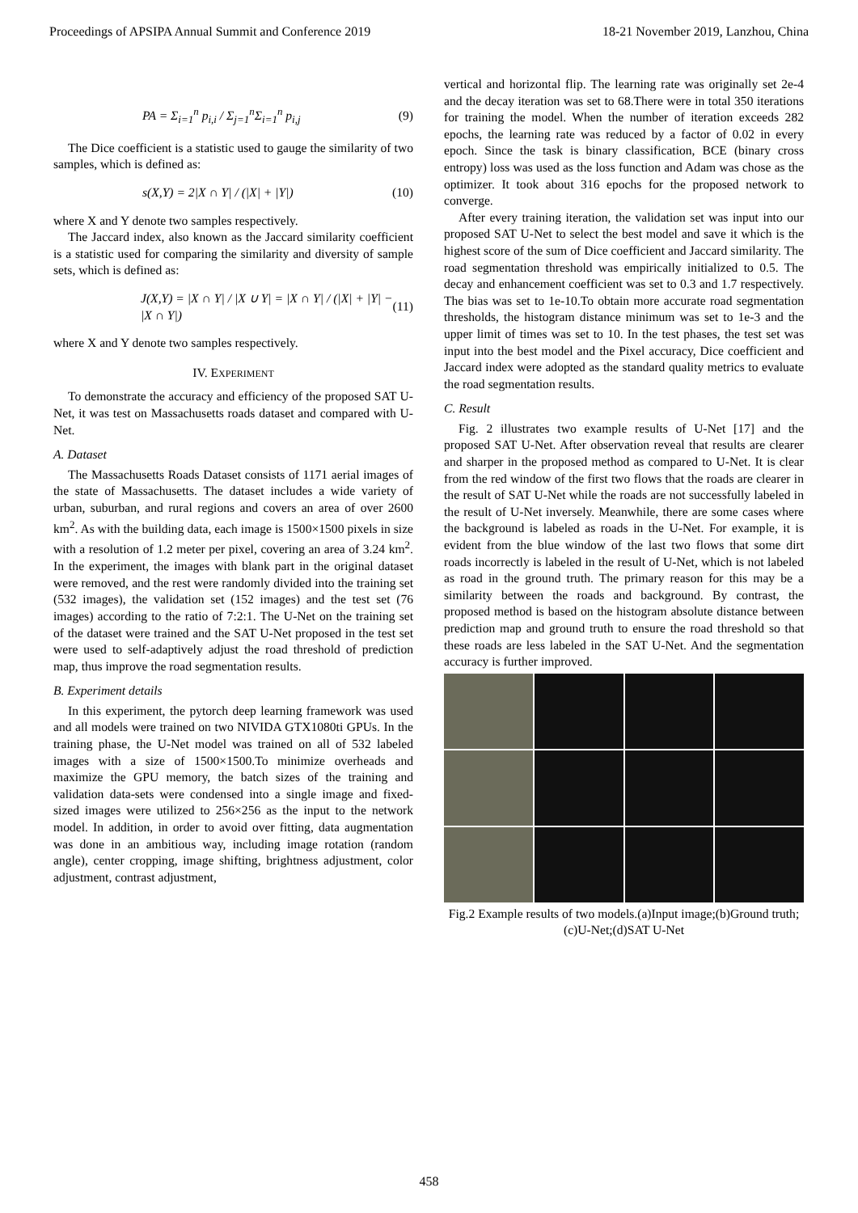Proceedings of APSIPA Annual Summit and Conference 2019 18-21 November 2019, Lanzhou, China
PA = Σ<sub>i=1</sub><sup>n</sup> p<sub>i,i</sub> / Σ<sub>j=1</sub><sup>n</sup>Σ<sub>i=1</sub><sup>n</sup> p<sub>i,j</sub> (9)
The Dice coefficient is a statistic used to gauge the similarity of two samples, which is defined as:
s(X,Y) = 2|X ∩ Y| / (|X| + |Y|) (10)
where X and Y denote two samples respectively.
The Jaccard index, also known as the Jaccard similarity coefficient is a statistic used for comparing the similarity and diversity of sample sets, which is defined as:
J(X,Y) = |X ∩ Y| / |X ∪ Y| = |X ∩ Y| / (|X| + |Y| − |X ∩ Y|) (11)
where X and Y denote two samples respectively.
IV. EXPERIMENT
To demonstrate the accuracy and efficiency of the proposed SAT U-Net, it was test on Massachusetts roads dataset and compared with U-Net.
A. Dataset
The Massachusetts Roads Dataset consists of 1171 aerial images of the state of Massachusetts. The dataset includes a wide variety of urban, suburban, and rural regions and covers an area of over 2600 km<sup>2</sup>. As with the building data, each image is 1500×1500 pixels in size with a resolution of 1.2 meter per pixel, covering an area of 3.24 km<sup>2</sup>. In the experiment, the images with blank part in the original dataset were removed, and the rest were randomly divided into the training set (532 images), the validation set (152 images) and the test set (76 images) according to the ratio of 7:2:1. The U-Net on the training set of the dataset were trained and the SAT U-Net proposed in the test set were used to self-adaptively adjust the road threshold of prediction map, thus improve the road segmentation results.
B. Experiment details
In this experiment, the pytorch deep learning framework was used and all models were trained on two NIVIDA GTX1080ti GPUs. In the training phase, the U-Net model was trained on all of 532 labeled images with a size of 1500×1500.To minimize overheads and maximize the GPU memory, the batch sizes of the training and validation data-sets were condensed into a single image and fixed-sized images were utilized to 256×256 as the input to the network model. In addition, in order to avoid over fitting, data augmentation was done in an ambitious way, including image rotation (random angle), center cropping, image shifting, brightness adjustment, color adjustment, contrast adjustment,
vertical and horizontal flip. The learning rate was originally set 2e-4 and the decay iteration was set to 68.There were in total 350 iterations for training the model. When the number of iteration exceeds 282 epochs, the learning rate was reduced by a factor of 0.02 in every epoch. Since the task is binary classification, BCE (binary cross entropy) loss was used as the loss function and Adam was chose as the optimizer. It took about 316 epochs for the proposed network to converge.
After every training iteration, the validation set was input into our proposed SAT U-Net to select the best model and save it which is the highest score of the sum of Dice coefficient and Jaccard similarity. The road segmentation threshold was empirically initialized to 0.5. The decay and enhancement coefficient was set to 0.3 and 1.7 respectively. The bias was set to 1e-10.To obtain more accurate road segmentation thresholds, the histogram distance minimum was set to 1e-3 and the upper limit of times was set to 10. In the test phases, the test set was input into the best model and the Pixel accuracy, Dice coefficient and Jaccard index were adopted as the standard quality metrics to evaluate the road segmentation results.
C. Result
Fig. 2 illustrates two example results of U-Net [17] and the proposed SAT U-Net. After observation reveal that results are clearer and sharper in the proposed method as compared to U-Net. It is clear from the red window of the first two flows that the roads are clearer in the result of SAT U-Net while the roads are not successfully labeled in the result of U-Net inversely. Meanwhile, there are some cases where the background is labeled as roads in the U-Net. For example, it is evident from the blue window of the last two flows that some dirt roads incorrectly is labeled in the result of U-Net, which is not labeled as road in the ground truth. The primary reason for this may be a similarity between the roads and background. By contrast, the proposed method is based on the histogram absolute distance between prediction map and ground truth to ensure the road threshold so that these roads are less labeled in the SAT U-Net. And the segmentation accuracy is further improved.
Fig.2 Example results of two models.(a)Input image;(b)Ground truth;(c)U-Net;(d)SAT U-Net
458